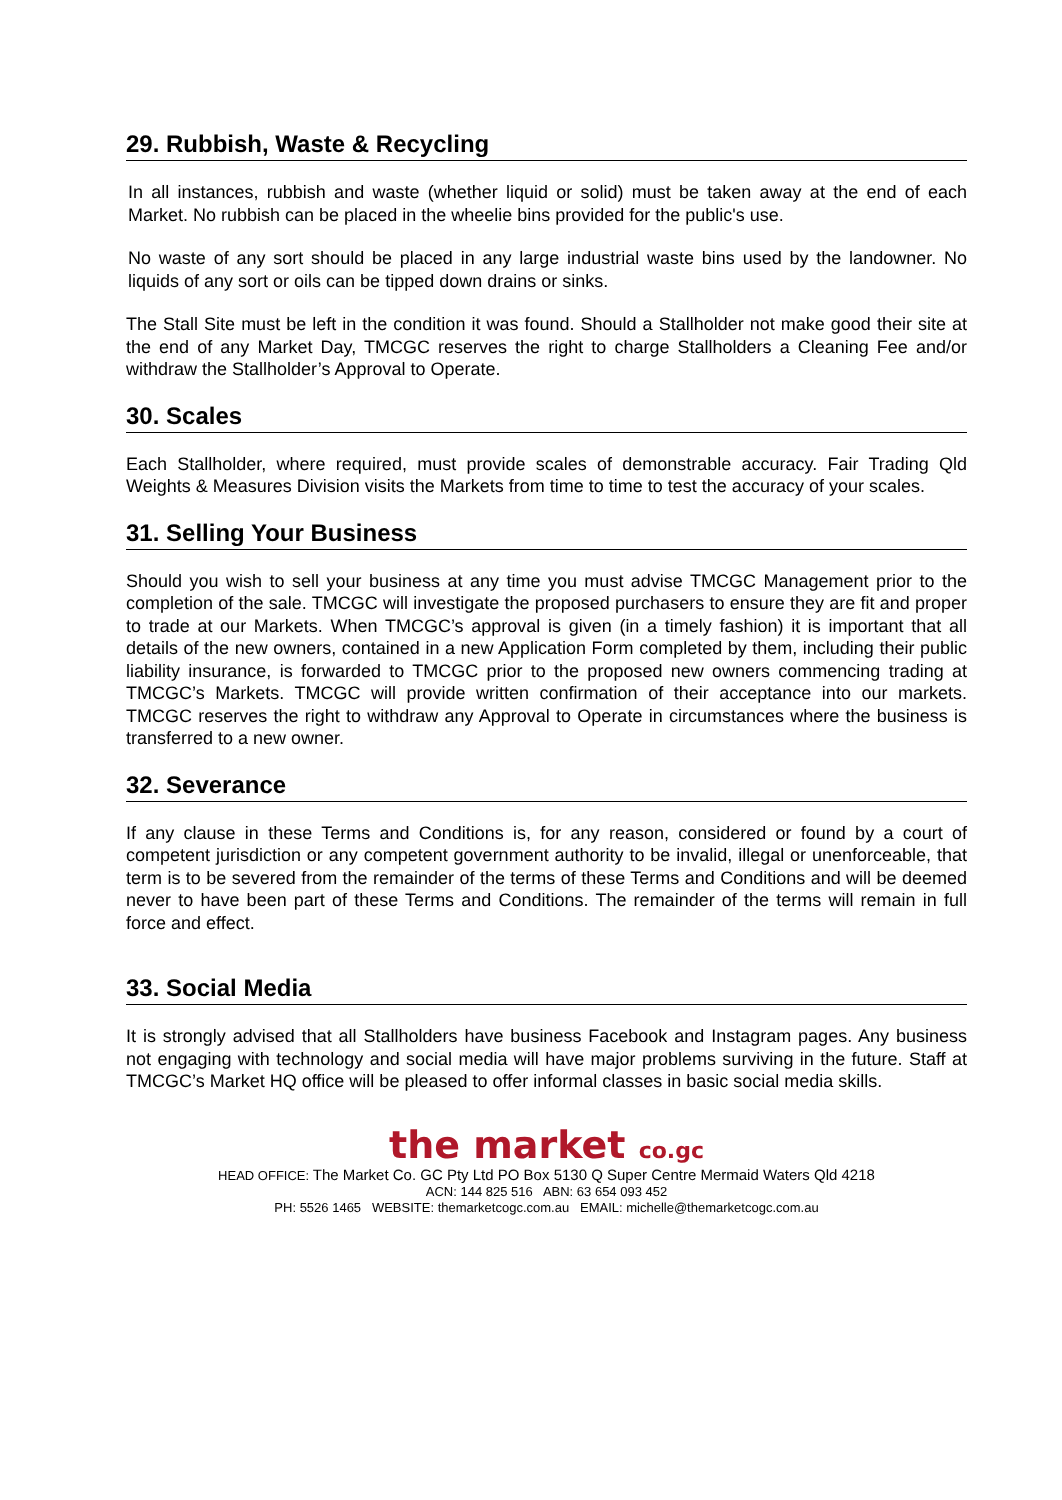29. Rubbish, Waste & Recycling
In all instances, rubbish and waste (whether liquid or solid) must be taken away at the end of each Market. No rubbish can be placed in the wheelie bins provided for the public's use.
No waste of any sort should be placed in any large industrial waste bins used by the landowner. No liquids of any sort or oils can be tipped down drains or sinks.
The Stall Site must be left in the condition it was found. Should a Stallholder not make good their site at the end of any Market Day, TMCGC reserves the right to charge Stallholders a Cleaning Fee and/or withdraw the Stallholder’s Approval to Operate.
30. Scales
Each Stallholder, where required, must provide scales of demonstrable accuracy. Fair Trading Qld Weights & Measures Division visits the Markets from time to time to test the accuracy of your scales.
31. Selling Your Business
Should you wish to sell your business at any time you must advise TMCGC Management prior to the completion of the sale. TMCGC will investigate the proposed purchasers to ensure they are fit and proper to trade at our Markets. When TMCGC’s approval is given (in a timely fashion) it is important that all details of the new owners, contained in a new Application Form completed by them, including their public liability insurance, is forwarded to TMCGC prior to the proposed new owners commencing trading at TMCGC’s Markets. TMCGC will provide written confirmation of their acceptance into our markets. TMCGC reserves the right to withdraw any Approval to Operate in circumstances where the business is transferred to a new owner.
32. Severance
If any clause in these Terms and Conditions is, for any reason, considered or found by a court of competent jurisdiction or any competent government authority to be invalid, illegal or unenforceable, that term is to be severed from the remainder of the terms of these Terms and Conditions and will be deemed never to have been part of these Terms and Conditions. The remainder of the terms will remain in full force and effect.
33. Social Media
It is strongly advised that all Stallholders have business Facebook and Instagram pages. Any business not engaging with technology and social media will have major problems surviving in the future. Staff at TMCGC’s Market HQ office will be pleased to offer informal classes in basic social media skills.
the market co.gc
HEAD OFFICE: The Market Co. GC Pty Ltd PO Box 5130 Q Super Centre Mermaid Waters Qld 4218
ACN: 144 825 516 ABN: 63 654 093 452
PH: 5526 1465 WEBSITE: themarketcogc.com.au EMAIL: michelle@themarketcogc.com.au